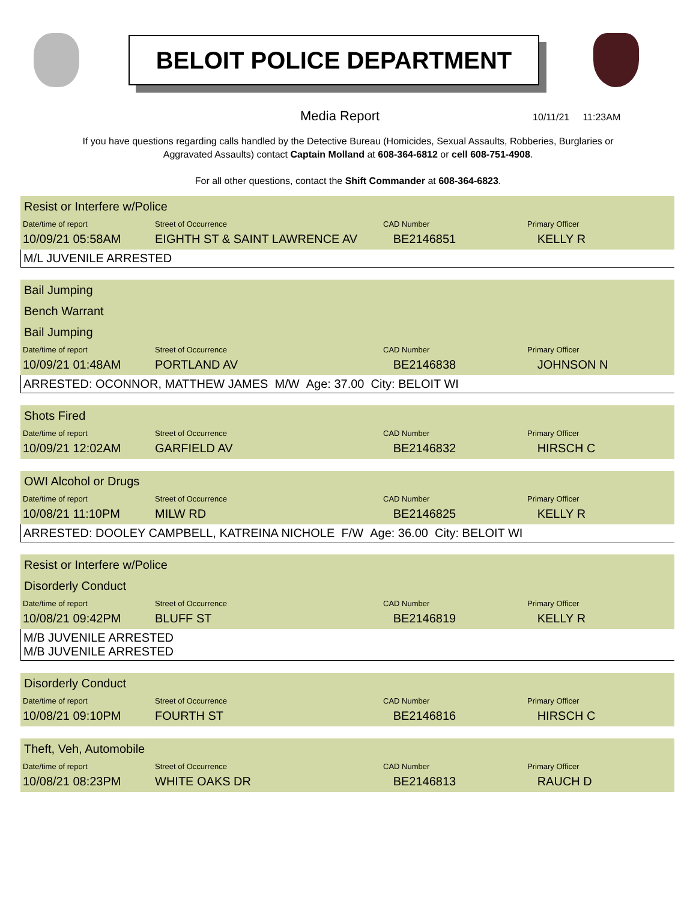BELOIT POLICE DEPARTMENT
Media Report
10/11/21 11:23AM
If you have questions regarding calls handled by the Detective Bureau (Homicides, Sexual Assaults, Robberies, Burglaries or Aggravated Assaults) contact Captain Molland at 608-364-6812 or cell 608-751-4908.
For all other questions, contact the Shift Commander at 608-364-6823.
Resist or Interfere w/Police
| Date/time of report | Street of Occurrence | CAD Number | Primary Officer |
| --- | --- | --- | --- |
| 10/09/21 05:58AM | EIGHTH ST & SAINT LAWRENCE AV | BE2146851 | KELLY R |
M/L JUVENILE ARRESTED
Bail Jumping
Bench Warrant
Bail Jumping
| Date/time of report | Street of Occurrence | CAD Number | Primary Officer |
| --- | --- | --- | --- |
| 10/09/21 01:48AM | PORTLAND AV | BE2146838 | JOHNSON N |
ARRESTED: OCONNOR, MATTHEW JAMES M/W Age: 37.00 City: BELOIT WI
Shots Fired
| Date/time of report | Street of Occurrence | CAD Number | Primary Officer |
| --- | --- | --- | --- |
| 10/09/21 12:02AM | GARFIELD AV | BE2146832 | HIRSCH C |
OWI Alcohol or Drugs
| Date/time of report | Street of Occurrence | CAD Number | Primary Officer |
| --- | --- | --- | --- |
| 10/08/21 11:10PM | MILW RD | BE2146825 | KELLY R |
ARRESTED: DOOLEY CAMPBELL, KATREINA NICHOLE F/W Age: 36.00 City: BELOIT WI
Resist or Interfere w/Police
Disorderly Conduct
| Date/time of report | Street of Occurrence | CAD Number | Primary Officer |
| --- | --- | --- | --- |
| 10/08/21 09:42PM | BLUFF ST | BE2146819 | KELLY R |
M/B JUVENILE ARRESTED
M/B JUVENILE ARRESTED
Disorderly Conduct
| Date/time of report | Street of Occurrence | CAD Number | Primary Officer |
| --- | --- | --- | --- |
| 10/08/21 09:10PM | FOURTH ST | BE2146816 | HIRSCH C |
Theft, Veh, Automobile
| Date/time of report | Street of Occurrence | CAD Number | Primary Officer |
| --- | --- | --- | --- |
| 10/08/21 08:23PM | WHITE OAKS DR | BE2146813 | RAUCH D |